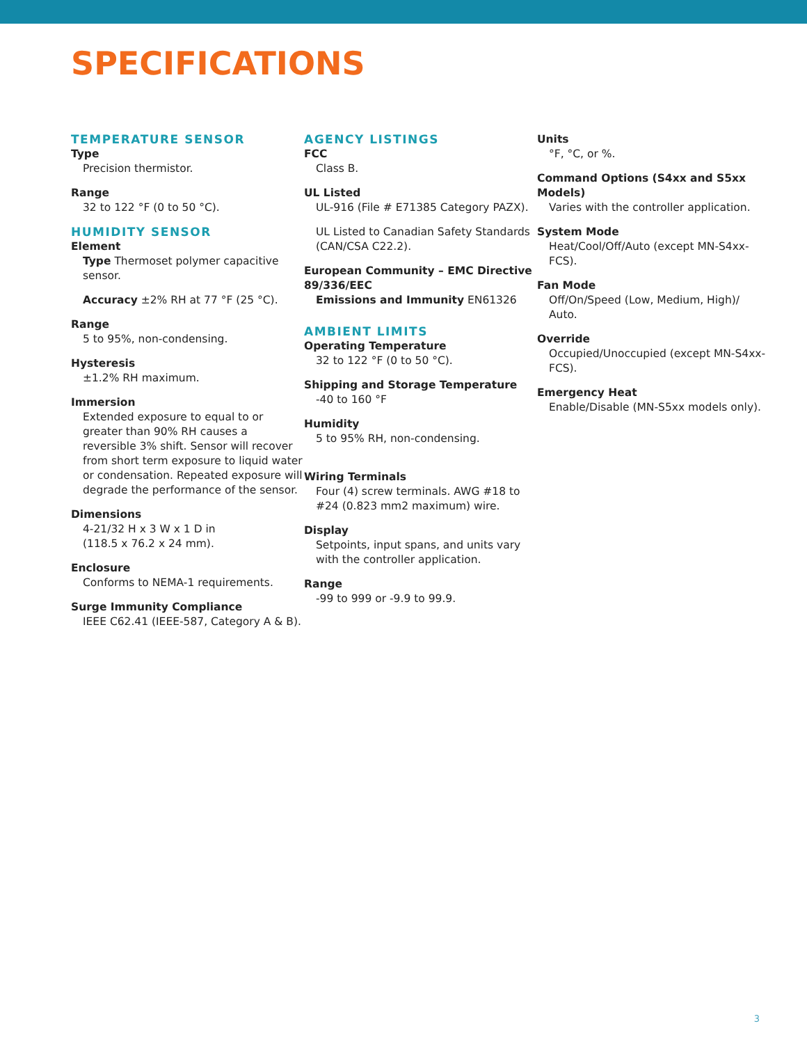SPECIFICATIONS
TEMPERATURE SENSOR
Type
Precision thermistor.
Range
32 to 122 °F (0 to 50 °C).
HUMIDITY SENSOR
Element
Type Thermoset polymer capacitive sensor.
Accuracy ±2% RH at 77 °F (25 °C).
Range
5 to 95%, non-condensing.
Hysteresis
±1.2% RH maximum.
Immersion
Extended exposure to equal to or greater than 90% RH causes a reversible 3% shift. Sensor will recover from short term exposure to liquid water or condensation. Repeated exposure will degrade the performance of the sensor.
Dimensions
4-21/32 H x 3 W x 1 D in
(118.5 x 76.2 x 24 mm).
Enclosure
Conforms to NEMA-1 requirements.
Surge Immunity Compliance
IEEE C62.41 (IEEE-587, Category A & B).
AGENCY LISTINGS
FCC
Class B.
UL Listed
UL-916 (File # E71385 Category PAZX).
UL Listed to Canadian Safety Standards (CAN/CSA C22.2).
European Community – EMC Directive 89/336/EEC
Emissions and Immunity EN61326
AMBIENT LIMITS
Operating Temperature
32 to 122 °F (0 to 50 °C).
Shipping and Storage Temperature
-40 to 160 °F
Humidity
5 to 95% RH, non-condensing.
Wiring Terminals
Four (4) screw terminals. AWG #18 to #24 (0.823 mm2 maximum) wire.
Display
Setpoints, input spans, and units vary with the controller application.
Range
-99 to 999 or -9.9 to 99.9.
Units
°F, °C, or %.
Command Options (S4xx and S5xx Models)
Varies with the controller application.
System Mode
Heat/Cool/Off/Auto (except MN-S4xx-FCS).
Fan Mode
Off/On/Speed (Low, Medium, High)/ Auto.
Override
Occupied/Unoccupied (except MN-S4xx-FCS).
Emergency Heat
Enable/Disable (MN-S5xx models only).
3